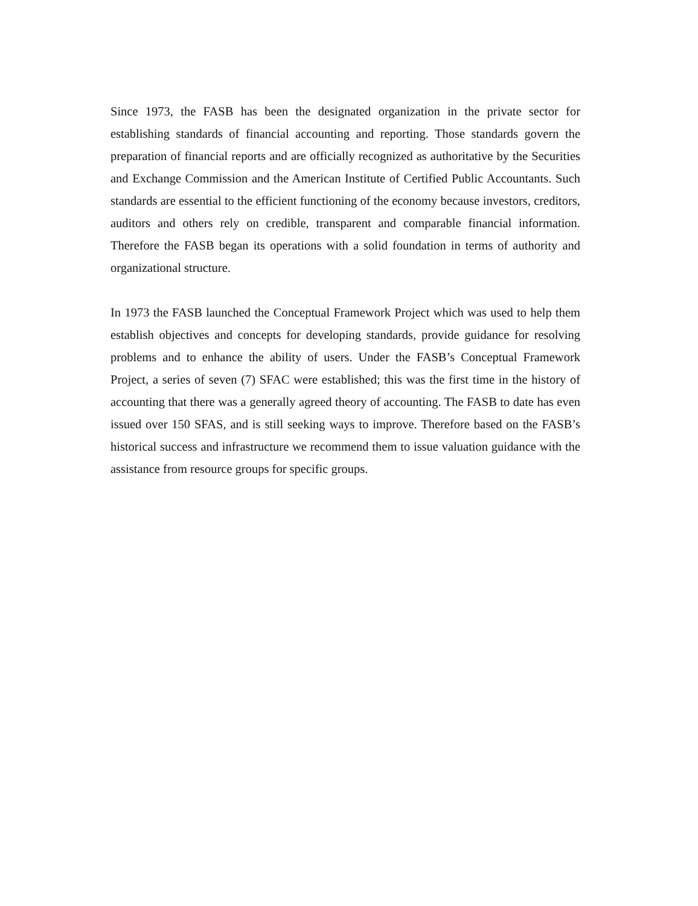Since 1973, the FASB has been the designated organization in the private sector for establishing standards of financial accounting and reporting. Those standards govern the preparation of financial reports and are officially recognized as authoritative by the Securities and Exchange Commission and the American Institute of Certified Public Accountants. Such standards are essential to the efficient functioning of the economy because investors, creditors, auditors and others rely on credible, transparent and comparable financial information. Therefore the FASB began its operations with a solid foundation in terms of authority and organizational structure.
In 1973 the FASB launched the Conceptual Framework Project which was used to help them establish objectives and concepts for developing standards, provide guidance for resolving problems and to enhance the ability of users. Under the FASB’s Conceptual Framework Project, a series of seven (7) SFAC were established; this was the first time in the history of accounting that there was a generally agreed theory of accounting. The FASB to date has even issued over 150 SFAS, and is still seeking ways to improve. Therefore based on the FASB’s historical success and infrastructure we recommend them to issue valuation guidance with the assistance from resource groups for specific groups.